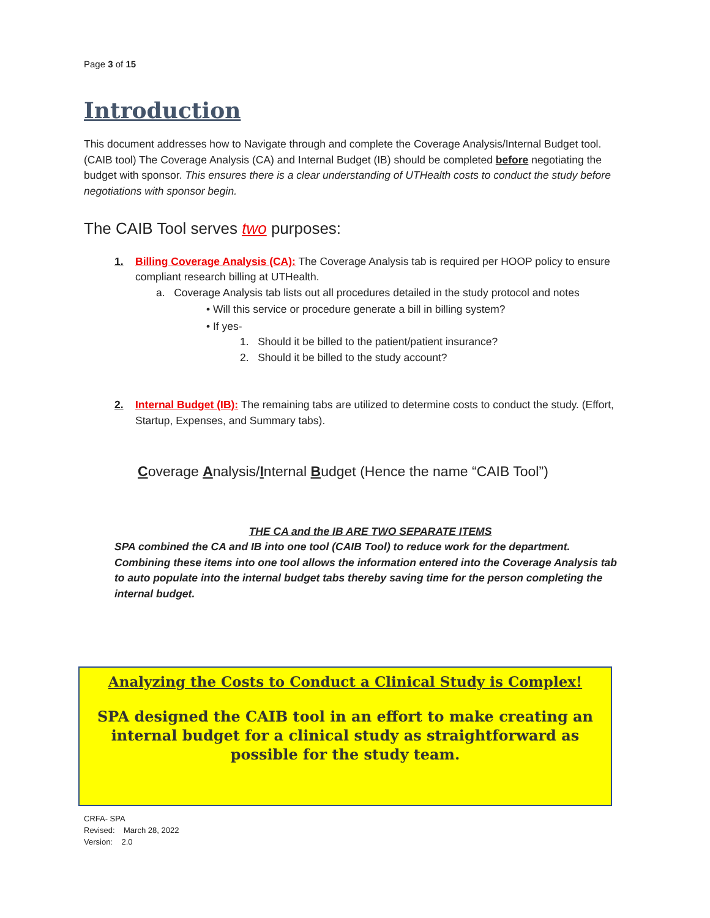Page 3 of 15
Introduction
This document addresses how to Navigate through and complete the Coverage Analysis/Internal Budget tool. (CAIB tool) The Coverage Analysis (CA) and Internal Budget (IB) should be completed before negotiating the budget with sponsor. This ensures there is a clear understanding of UTHealth costs to conduct the study before negotiations with sponsor begin.
The CAIB Tool serves two purposes:
1. Billing Coverage Analysis (CA): The Coverage Analysis tab is required per HOOP policy to ensure compliant research billing at UTHealth.
a. Coverage Analysis tab lists out all procedures detailed in the study protocol and notes
• Will this service or procedure generate a bill in billing system?
• If yes-
1. Should it be billed to the patient/patient insurance?
2. Should it be billed to the study account?
2. Internal Budget (IB): The remaining tabs are utilized to determine costs to conduct the study. (Effort, Startup, Expenses, and Summary tabs).
Coverage Analysis/Internal Budget (Hence the name “CAIB Tool”)
THE CA and the IB ARE TWO SEPARATE ITEMS
SPA combined the CA and IB into one tool (CAIB Tool) to reduce work for the department. Combining these items into one tool allows the information entered into the Coverage Analysis tab to auto populate into the internal budget tabs thereby saving time for the person completing the internal budget.
Analyzing the Costs to Conduct a Clinical Study is Complex!
SPA designed the CAIB tool in an effort to make creating an internal budget for a clinical study as straightforward as possible for the study team.
CRFA- SPA
Revised: March 28, 2022
Version: 2.0